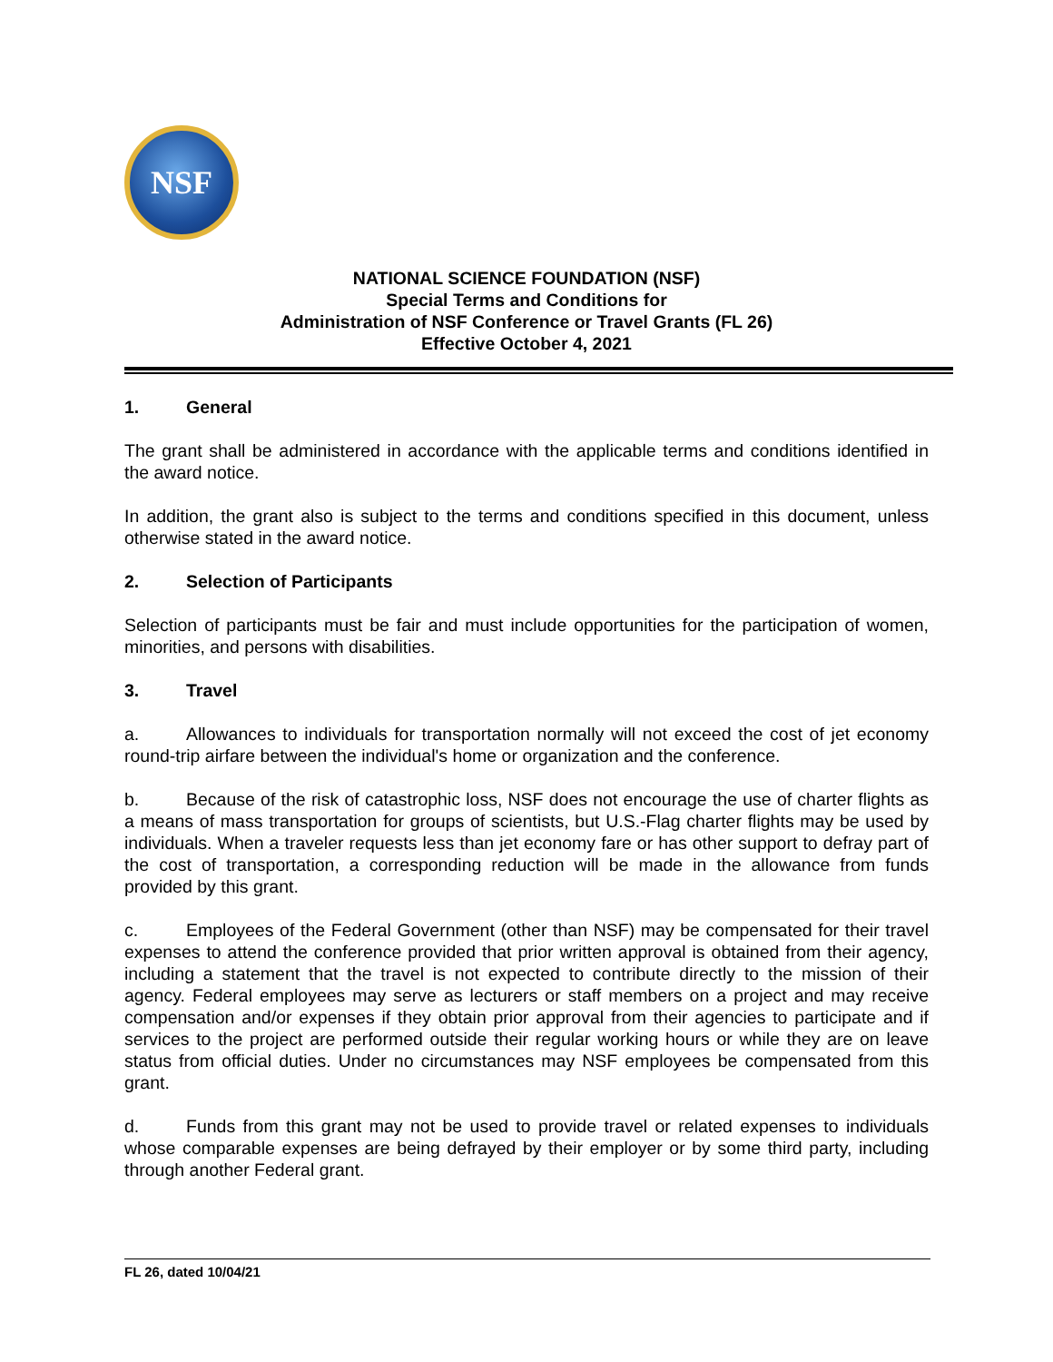NSF
NATIONAL SCIENCE FOUNDATION (NSF)
Special Terms and Conditions for
Administration of NSF Conference or Travel Grants (FL 26)
Effective October 4, 2021
1. General
The grant shall be administered in accordance with the applicable terms and conditions identified in the award notice.
In addition, the grant also is subject to the terms and conditions specified in this document, unless otherwise stated in the award notice.
2. Selection of Participants
Selection of participants must be fair and must include opportunities for the participation of women, minorities, and persons with disabilities.
3. Travel
a. Allowances to individuals for transportation normally will not exceed the cost of jet economy round-trip airfare between the individual's home or organization and the conference.
b. Because of the risk of catastrophic loss, NSF does not encourage the use of charter flights as a means of mass transportation for groups of scientists, but U.S.-Flag charter flights may be used by individuals. When a traveler requests less than jet economy fare or has other support to defray part of the cost of transportation, a corresponding reduction will be made in the allowance from funds provided by this grant.
c. Employees of the Federal Government (other than NSF) may be compensated for their travel expenses to attend the conference provided that prior written approval is obtained from their agency, including a statement that the travel is not expected to contribute directly to the mission of their agency. Federal employees may serve as lecturers or staff members on a project and may receive compensation and/or expenses if they obtain prior approval from their agencies to participate and if services to the project are performed outside their regular working hours or while they are on leave status from official duties. Under no circumstances may NSF employees be compensated from this grant.
d. Funds from this grant may not be used to provide travel or related expenses to individuals whose comparable expenses are being defrayed by their employer or by some third party, including through another Federal grant.
FL 26, dated 10/04/21